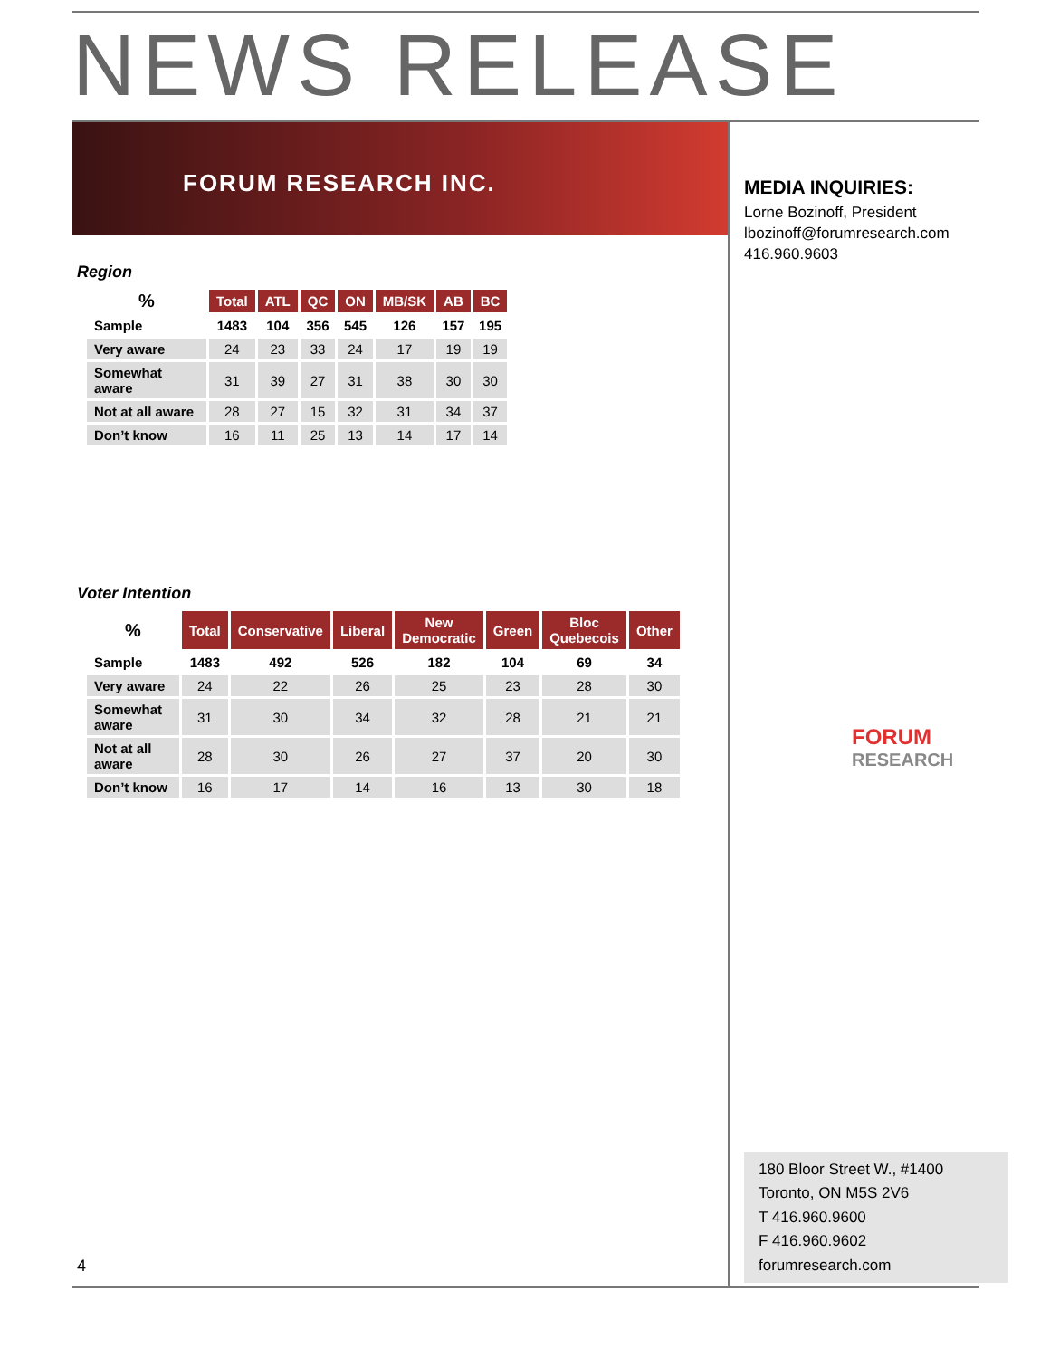NEWS RELEASE
FORUM RESEARCH INC.
Region
| % | Total | ATL | QC | ON | MB/SK | AB | BC |
| --- | --- | --- | --- | --- | --- | --- | --- |
| Sample | 1483 | 104 | 356 | 545 | 126 | 157 | 195 |
| Very aware | 24 | 23 | 33 | 24 | 17 | 19 | 19 |
| Somewhat aware | 31 | 39 | 27 | 31 | 38 | 30 | 30 |
| Not at all aware | 28 | 27 | 15 | 32 | 31 | 34 | 37 |
| Don’t know | 16 | 11 | 25 | 13 | 14 | 17 | 14 |
Voter Intention
| % | Total | Conservative | Liberal | New Democratic | Green | Bloc Quebecois | Other |
| --- | --- | --- | --- | --- | --- | --- | --- |
| Sample | 1483 | 492 | 526 | 182 | 104 | 69 | 34 |
| Very aware | 24 | 22 | 26 | 25 | 23 | 28 | 30 |
| Somewhat aware | 31 | 30 | 34 | 32 | 28 | 21 | 21 |
| Not at all aware | 28 | 30 | 26 | 27 | 37 | 20 | 30 |
| Don’t know | 16 | 17 | 14 | 16 | 13 | 30 | 18 |
4
MEDIA INQUIRIES:
Lorne Bozinoff, President
lbozinoff@forumresearch.com
416.960.9603
FORUM
RESEARCH
180 Bloor Street W., #1400
Toronto, ON M5S 2V6
T 416.960.9600
F 416.960.9602
forumresearch.com